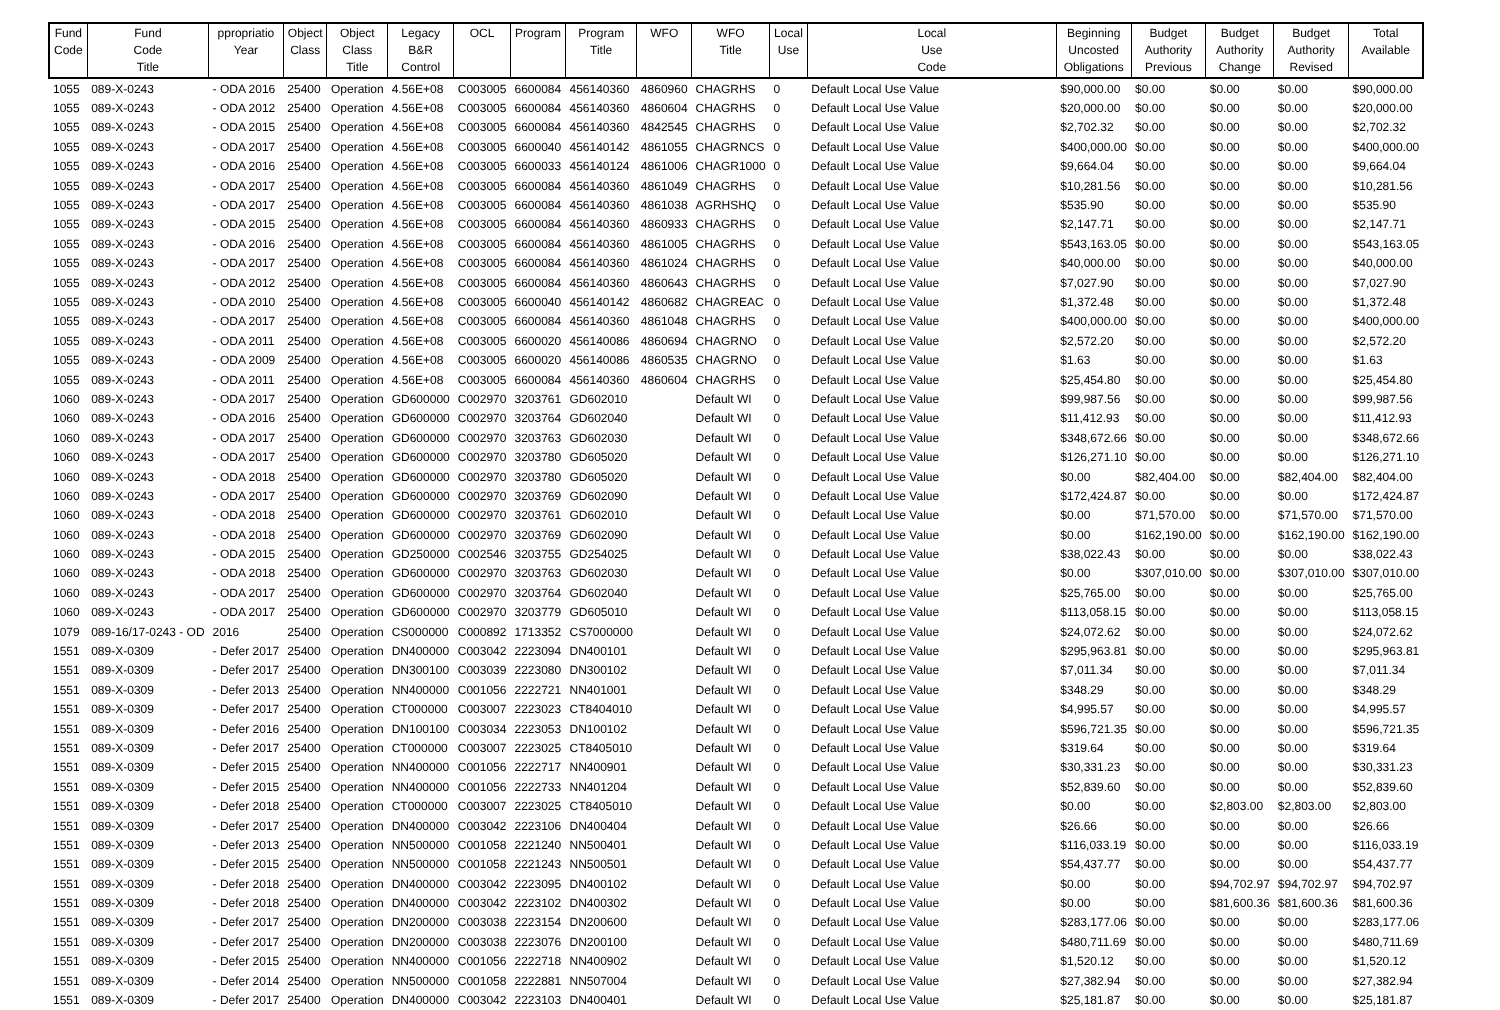| Fund Code | Fund Code Title | ppropriatio Year | Object Class | Object Class Title | Legacy B&R Control | OCL | Program | Program Title | WFO | WFO Title | Local Use | Local Use Code | Beginning Uncosted Obligations | Budget Authority Previous | Budget Authority Change | Budget Authority Revised | Total Available |
| --- | --- | --- | --- | --- | --- | --- | --- | --- | --- | --- | --- | --- | --- | --- | --- | --- | --- |
| 1055 | 089-X-0243 | - ODA 2016 | 25400 | Operation | 4.56E+08 | C003005 | 6600084 | 456140360 | 4860960 | CHAGRHS | 0 | Default Local Use Value | $90,000.00 | $0.00 | $0.00 | $0.00 | $90,000.00 |
| 1055 | 089-X-0243 | - ODA 2012 | 25400 | Operation | 4.56E+08 | C003005 | 6600084 | 456140360 | 4860604 | CHAGRHS | 0 | Default Local Use Value | $20,000.00 | $0.00 | $0.00 | $0.00 | $20,000.00 |
| 1055 | 089-X-0243 | - ODA 2015 | 25400 | Operation | 4.56E+08 | C003005 | 6600084 | 456140360 | 4842545 | CHAGRHS | 0 | Default Local Use Value | $2,702.32 | $0.00 | $0.00 | $0.00 | $2,702.32 |
| 1055 | 089-X-0243 | - ODA 2017 | 25400 | Operation | 4.56E+08 | C003005 | 6600040 | 456140142 | 4861055 | CHAGRNCS | 0 | Default Local Use Value | $400,000.00 | $0.00 | $0.00 | $0.00 | $400,000.00 |
| 1055 | 089-X-0243 | - ODA 2016 | 25400 | Operation | 4.56E+08 | C003005 | 6600033 | 456140124 | 4861006 | CHAGR1000 | 0 | Default Local Use Value | $9,664.04 | $0.00 | $0.00 | $0.00 | $9,664.04 |
| 1055 | 089-X-0243 | - ODA 2017 | 25400 | Operation | 4.56E+08 | C003005 | 6600084 | 456140360 | 4861049 | CHAGRHS | 0 | Default Local Use Value | $10,281.56 | $0.00 | $0.00 | $0.00 | $10,281.56 |
| 1055 | 089-X-0243 | - ODA 2017 | 25400 | Operation | 4.56E+08 | C003005 | 6600084 | 456140360 | 4861038 | AGRHSHQ | 0 | Default Local Use Value | $535.90 | $0.00 | $0.00 | $0.00 | $535.90 |
| 1055 | 089-X-0243 | - ODA 2015 | 25400 | Operation | 4.56E+08 | C003005 | 6600084 | 456140360 | 4860933 | CHAGRHS | 0 | Default Local Use Value | $2,147.71 | $0.00 | $0.00 | $0.00 | $2,147.71 |
| 1055 | 089-X-0243 | - ODA 2016 | 25400 | Operation | 4.56E+08 | C003005 | 6600084 | 456140360 | 4861005 | CHAGRHS | 0 | Default Local Use Value | $543,163.05 | $0.00 | $0.00 | $0.00 | $543,163.05 |
| 1055 | 089-X-0243 | - ODA 2017 | 25400 | Operation | 4.56E+08 | C003005 | 6600084 | 456140360 | 4861024 | CHAGRHS | 0 | Default Local Use Value | $40,000.00 | $0.00 | $0.00 | $0.00 | $40,000.00 |
| 1055 | 089-X-0243 | - ODA 2012 | 25400 | Operation | 4.56E+08 | C003005 | 6600084 | 456140360 | 4860643 | CHAGRHS | 0 | Default Local Use Value | $7,027.90 | $0.00 | $0.00 | $0.00 | $7,027.90 |
| 1055 | 089-X-0243 | - ODA 2010 | 25400 | Operation | 4.56E+08 | C003005 | 6600040 | 456140142 | 4860682 | CHAGREAC | 0 | Default Local Use Value | $1,372.48 | $0.00 | $0.00 | $0.00 | $1,372.48 |
| 1055 | 089-X-0243 | - ODA 2017 | 25400 | Operation | 4.56E+08 | C003005 | 6600084 | 456140360 | 4861048 | CHAGRHS | 0 | Default Local Use Value | $400,000.00 | $0.00 | $0.00 | $0.00 | $400,000.00 |
| 1055 | 089-X-0243 | - ODA 2011 | 25400 | Operation | 4.56E+08 | C003005 | 6600020 | 456140086 | 4860694 | CHAGRNO | 0 | Default Local Use Value | $2,572.20 | $0.00 | $0.00 | $0.00 | $2,572.20 |
| 1055 | 089-X-0243 | - ODA 2009 | 25400 | Operation | 4.56E+08 | C003005 | 6600020 | 456140086 | 4860535 | CHAGRNO | 0 | Default Local Use Value | $1.63 | $0.00 | $0.00 | $0.00 | $1.63 |
| 1055 | 089-X-0243 | - ODA 2011 | 25400 | Operation | 4.56E+08 | C003005 | 6600084 | 456140360 | 4860604 | CHAGRHS | 0 | Default Local Use Value | $25,454.80 | $0.00 | $0.00 | $0.00 | $25,454.80 |
| 1060 | 089-X-0243 | - ODA 2017 | 25400 | Operation | GD600000 | C002970 | 3203761 | GD602010 | | Default WI | 0 | Default Local Use Value | $99,987.56 | $0.00 | $0.00 | $0.00 | $99,987.56 |
| 1060 | 089-X-0243 | - ODA 2016 | 25400 | Operation | GD600000 | C002970 | 3203764 | GD602040 | | Default WI | 0 | Default Local Use Value | $11,412.93 | $0.00 | $0.00 | $0.00 | $11,412.93 |
| 1060 | 089-X-0243 | - ODA 2017 | 25400 | Operation | GD600000 | C002970 | 3203763 | GD602030 | | Default WI | 0 | Default Local Use Value | $348,672.66 | $0.00 | $0.00 | $0.00 | $348,672.66 |
| 1060 | 089-X-0243 | - ODA 2017 | 25400 | Operation | GD600000 | C002970 | 3203780 | GD605020 | | Default WI | 0 | Default Local Use Value | $126,271.10 | $0.00 | $0.00 | $0.00 | $126,271.10 |
| 1060 | 089-X-0243 | - ODA 2018 | 25400 | Operation | GD600000 | C002970 | 3203780 | GD605020 | | Default WI | 0 | Default Local Use Value | $0.00 | $82,404.00 | $0.00 | $82,404.00 | $82,404.00 |
| 1060 | 089-X-0243 | - ODA 2017 | 25400 | Operation | GD600000 | C002970 | 3203769 | GD602090 | | Default WI | 0 | Default Local Use Value | $172,424.87 | $0.00 | $0.00 | $0.00 | $172,424.87 |
| 1060 | 089-X-0243 | - ODA 2018 | 25400 | Operation | GD600000 | C002970 | 3203761 | GD602010 | | Default WI | 0 | Default Local Use Value | $0.00 | $71,570.00 | $0.00 | $71,570.00 | $71,570.00 |
| 1060 | 089-X-0243 | - ODA 2018 | 25400 | Operation | GD600000 | C002970 | 3203769 | GD602090 | | Default WI | 0 | Default Local Use Value | $0.00 | $162,190.00 | $0.00 | $162,190.00 | $162,190.00 |
| 1060 | 089-X-0243 | - ODA 2015 | 25400 | Operation | GD250000 | C002546 | 3203755 | GD254025 | | Default WI | 0 | Default Local Use Value | $38,022.43 | $0.00 | $0.00 | $0.00 | $38,022.43 |
| 1060 | 089-X-0243 | - ODA 2018 | 25400 | Operation | GD600000 | C002970 | 3203763 | GD602030 | | Default WI | 0 | Default Local Use Value | $0.00 | $307,010.00 | $0.00 | $307,010.00 | $307,010.00 |
| 1060 | 089-X-0243 | - ODA 2017 | 25400 | Operation | GD600000 | C002970 | 3203764 | GD602040 | | Default WI | 0 | Default Local Use Value | $25,765.00 | $0.00 | $0.00 | $0.00 | $25,765.00 |
| 1060 | 089-X-0243 | - ODA 2017 | 25400 | Operation | GD600000 | C002970 | 3203779 | GD605010 | | Default WI | 0 | Default Local Use Value | $113,058.15 | $0.00 | $0.00 | $0.00 | $113,058.15 |
| 1079 | 089-16/17-0243 - OD | 2016 | 25400 | Operation | CS000000 | C000892 | 1713352 | CS7000000 | | Default WI | 0 | Default Local Use Value | $24,072.62 | $0.00 | $0.00 | $0.00 | $24,072.62 |
| 1551 | 089-X-0309 | - Defer 2017 | 25400 | Operation | DN400000 | C003042 | 2223094 | DN400101 | | Default WI | 0 | Default Local Use Value | $295,963.81 | $0.00 | $0.00 | $0.00 | $295,963.81 |
| 1551 | 089-X-0309 | - Defer 2017 | 25400 | Operation | DN300100 | C003039 | 2223080 | DN300102 | | Default WI | 0 | Default Local Use Value | $7,011.34 | $0.00 | $0.00 | $0.00 | $7,011.34 |
| 1551 | 089-X-0309 | - Defer 2013 | 25400 | Operation | NN400000 | C001056 | 2222721 | NN401001 | | Default WI | 0 | Default Local Use Value | $348.29 | $0.00 | $0.00 | $0.00 | $348.29 |
| 1551 | 089-X-0309 | - Defer 2017 | 25400 | Operation | CT000000 | C003007 | 2223023 | CT8404010 | | Default WI | 0 | Default Local Use Value | $4,995.57 | $0.00 | $0.00 | $0.00 | $4,995.57 |
| 1551 | 089-X-0309 | - Defer 2016 | 25400 | Operation | DN100100 | C003034 | 2223053 | DN100102 | | Default WI | 0 | Default Local Use Value | $596,721.35 | $0.00 | $0.00 | $0.00 | $596,721.35 |
| 1551 | 089-X-0309 | - Defer 2017 | 25400 | Operation | CT000000 | C003007 | 2223025 | CT8405010 | | Default WI | 0 | Default Local Use Value | $319.64 | $0.00 | $0.00 | $0.00 | $319.64 |
| 1551 | 089-X-0309 | - Defer 2015 | 25400 | Operation | NN400000 | C001056 | 2222717 | NN400901 | | Default WI | 0 | Default Local Use Value | $30,331.23 | $0.00 | $0.00 | $0.00 | $30,331.23 |
| 1551 | 089-X-0309 | - Defer 2015 | 25400 | Operation | NN400000 | C001056 | 2222733 | NN401204 | | Default WI | 0 | Default Local Use Value | $52,839.60 | $0.00 | $0.00 | $0.00 | $52,839.60 |
| 1551 | 089-X-0309 | - Defer 2018 | 25400 | Operation | CT000000 | C003007 | 2223025 | CT8405010 | | Default WI | 0 | Default Local Use Value | $0.00 | $0.00 | $2,803.00 | $2,803.00 | $2,803.00 |
| 1551 | 089-X-0309 | - Defer 2017 | 25400 | Operation | DN400000 | C003042 | 2223106 | DN400404 | | Default WI | 0 | Default Local Use Value | $26.66 | $0.00 | $0.00 | $0.00 | $26.66 |
| 1551 | 089-X-0309 | - Defer 2013 | 25400 | Operation | NN500000 | C001058 | 2221240 | NN500401 | | Default WI | 0 | Default Local Use Value | $116,033.19 | $0.00 | $0.00 | $0.00 | $116,033.19 |
| 1551 | 089-X-0309 | - Defer 2015 | 25400 | Operation | NN500000 | C001058 | 2221243 | NN500501 | | Default WI | 0 | Default Local Use Value | $54,437.77 | $0.00 | $0.00 | $0.00 | $54,437.77 |
| 1551 | 089-X-0309 | - Defer 2018 | 25400 | Operation | DN400000 | C003042 | 2223095 | DN400102 | | Default WI | 0 | Default Local Use Value | $0.00 | $0.00 | $94,702.97 | $94,702.97 | $94,702.97 |
| 1551 | 089-X-0309 | - Defer 2018 | 25400 | Operation | DN400000 | C003042 | 2223102 | DN400302 | | Default WI | 0 | Default Local Use Value | $0.00 | $0.00 | $81,600.36 | $81,600.36 | $81,600.36 |
| 1551 | 089-X-0309 | - Defer 2017 | 25400 | Operation | DN200000 | C003038 | 2223154 | DN200600 | | Default WI | 0 | Default Local Use Value | $283,177.06 | $0.00 | $0.00 | $0.00 | $283,177.06 |
| 1551 | 089-X-0309 | - Defer 2017 | 25400 | Operation | DN200000 | C003038 | 2223076 | DN200100 | | Default WI | 0 | Default Local Use Value | $480,711.69 | $0.00 | $0.00 | $0.00 | $480,711.69 |
| 1551 | 089-X-0309 | - Defer 2015 | 25400 | Operation | NN400000 | C001056 | 2222718 | NN400902 | | Default WI | 0 | Default Local Use Value | $1,520.12 | $0.00 | $0.00 | $0.00 | $1,520.12 |
| 1551 | 089-X-0309 | - Defer 2014 | 25400 | Operation | NN500000 | C001058 | 2222881 | NN507004 | | Default WI | 0 | Default Local Use Value | $27,382.94 | $0.00 | $0.00 | $0.00 | $27,382.94 |
| 1551 | 089-X-0309 | - Defer 2017 | 25400 | Operation | DN400000 | C003042 | 2223103 | DN400401 | | Default WI | 0 | Default Local Use Value | $25,181.87 | $0.00 | $0.00 | $0.00 | $25,181.87 |